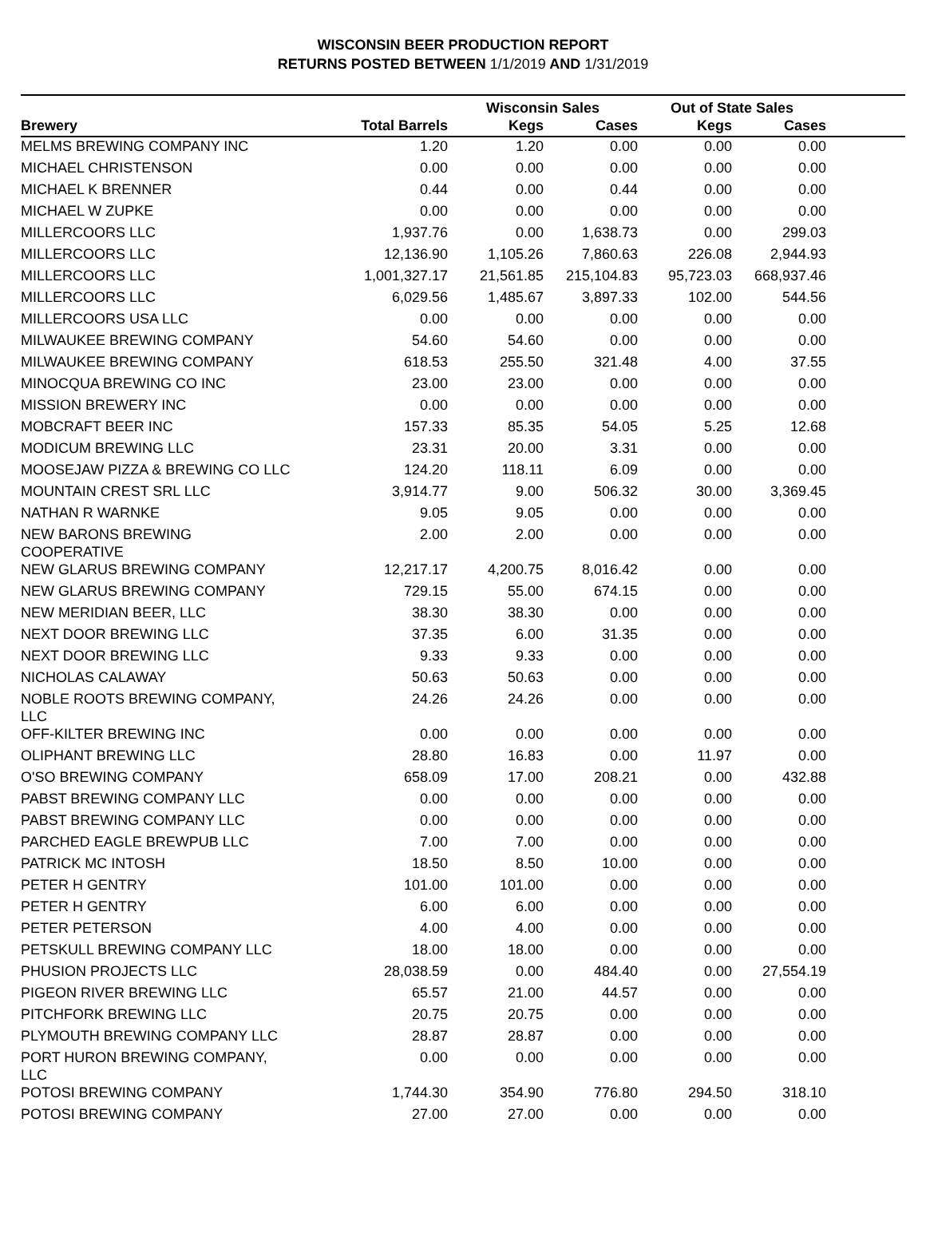WISCONSIN BEER PRODUCTION REPORT
RETURNS POSTED BETWEEN 1/1/2019 AND 1/31/2019
| | | Wisconsin Sales | | Out of State Sales | | |
| --- | --- | --- | --- | --- | --- | --- |
| Brewery | Total Barrels | Kegs | Cases | Kegs | Cases | |
| MELMS BREWING COMPANY INC | 1.20 | 1.20 | 0.00 | 0.00 | 0.00 | |
| MICHAEL CHRISTENSON | 0.00 | 0.00 | 0.00 | 0.00 | 0.00 | |
| MICHAEL K BRENNER | 0.44 | 0.00 | 0.44 | 0.00 | 0.00 | |
| MICHAEL W ZUPKE | 0.00 | 0.00 | 0.00 | 0.00 | 0.00 | |
| MILLERCOORS LLC | 1,937.76 | 0.00 | 1,638.73 | 0.00 | 299.03 | |
| MILLERCOORS LLC | 12,136.90 | 1,105.26 | 7,860.63 | 226.08 | 2,944.93 | |
| MILLERCOORS LLC | 1,001,327.17 | 21,561.85 | 215,104.83 | 95,723.03 | 668,937.46 | |
| MILLERCOORS LLC | 6,029.56 | 1,485.67 | 3,897.33 | 102.00 | 544.56 | |
| MILLERCOORS USA LLC | 0.00 | 0.00 | 0.00 | 0.00 | 0.00 | |
| MILWAUKEE BREWING COMPANY | 54.60 | 54.60 | 0.00 | 0.00 | 0.00 | |
| MILWAUKEE BREWING COMPANY | 618.53 | 255.50 | 321.48 | 4.00 | 37.55 | |
| MINOCQUA BREWING CO INC | 23.00 | 23.00 | 0.00 | 0.00 | 0.00 | |
| MISSION BREWERY INC | 0.00 | 0.00 | 0.00 | 0.00 | 0.00 | |
| MOBCRAFT BEER INC | 157.33 | 85.35 | 54.05 | 5.25 | 12.68 | |
| MODICUM BREWING LLC | 23.31 | 20.00 | 3.31 | 0.00 | 0.00 | |
| MOOSEJAW PIZZA & BREWING CO LLC | 124.20 | 118.11 | 6.09 | 0.00 | 0.00 | |
| MOUNTAIN CREST SRL LLC | 3,914.77 | 9.00 | 506.32 | 30.00 | 3,369.45 | |
| NATHAN R WARNKE | 9.05 | 9.05 | 0.00 | 0.00 | 0.00 | |
| NEW BARONS BREWING COOPERATIVE | 2.00 | 2.00 | 0.00 | 0.00 | 0.00 | |
| NEW GLARUS BREWING COMPANY | 12,217.17 | 4,200.75 | 8,016.42 | 0.00 | 0.00 | |
| NEW GLARUS BREWING COMPANY | 729.15 | 55.00 | 674.15 | 0.00 | 0.00 | |
| NEW MERIDIAN BEER, LLC | 38.30 | 38.30 | 0.00 | 0.00 | 0.00 | |
| NEXT DOOR BREWING LLC | 37.35 | 6.00 | 31.35 | 0.00 | 0.00 | |
| NEXT DOOR BREWING LLC | 9.33 | 9.33 | 0.00 | 0.00 | 0.00 | |
| NICHOLAS CALAWAY | 50.63 | 50.63 | 0.00 | 0.00 | 0.00 | |
| NOBLE ROOTS BREWING COMPANY, LLC | 24.26 | 24.26 | 0.00 | 0.00 | 0.00 | |
| OFF-KILTER BREWING INC | 0.00 | 0.00 | 0.00 | 0.00 | 0.00 | |
| OLIPHANT BREWING LLC | 28.80 | 16.83 | 0.00 | 11.97 | 0.00 | |
| O'SO BREWING COMPANY | 658.09 | 17.00 | 208.21 | 0.00 | 432.88 | |
| PABST BREWING COMPANY LLC | 0.00 | 0.00 | 0.00 | 0.00 | 0.00 | |
| PABST BREWING COMPANY LLC | 0.00 | 0.00 | 0.00 | 0.00 | 0.00 | |
| PARCHED EAGLE BREWPUB LLC | 7.00 | 7.00 | 0.00 | 0.00 | 0.00 | |
| PATRICK MC INTOSH | 18.50 | 8.50 | 10.00 | 0.00 | 0.00 | |
| PETER H GENTRY | 101.00 | 101.00 | 0.00 | 0.00 | 0.00 | |
| PETER H GENTRY | 6.00 | 6.00 | 0.00 | 0.00 | 0.00 | |
| PETER PETERSON | 4.00 | 4.00 | 0.00 | 0.00 | 0.00 | |
| PETSKULL BREWING COMPANY LLC | 18.00 | 18.00 | 0.00 | 0.00 | 0.00 | |
| PHUSION PROJECTS LLC | 28,038.59 | 0.00 | 484.40 | 0.00 | 27,554.19 | |
| PIGEON RIVER BREWING LLC | 65.57 | 21.00 | 44.57 | 0.00 | 0.00 | |
| PITCHFORK BREWING LLC | 20.75 | 20.75 | 0.00 | 0.00 | 0.00 | |
| PLYMOUTH BREWING COMPANY LLC | 28.87 | 28.87 | 0.00 | 0.00 | 0.00 | |
| PORT HURON BREWING COMPANY, LLC | 0.00 | 0.00 | 0.00 | 0.00 | 0.00 | |
| POTOSI BREWING COMPANY | 1,744.30 | 354.90 | 776.80 | 294.50 | 318.10 | |
| POTOSI BREWING COMPANY | 27.00 | 27.00 | 0.00 | 0.00 | 0.00 | |